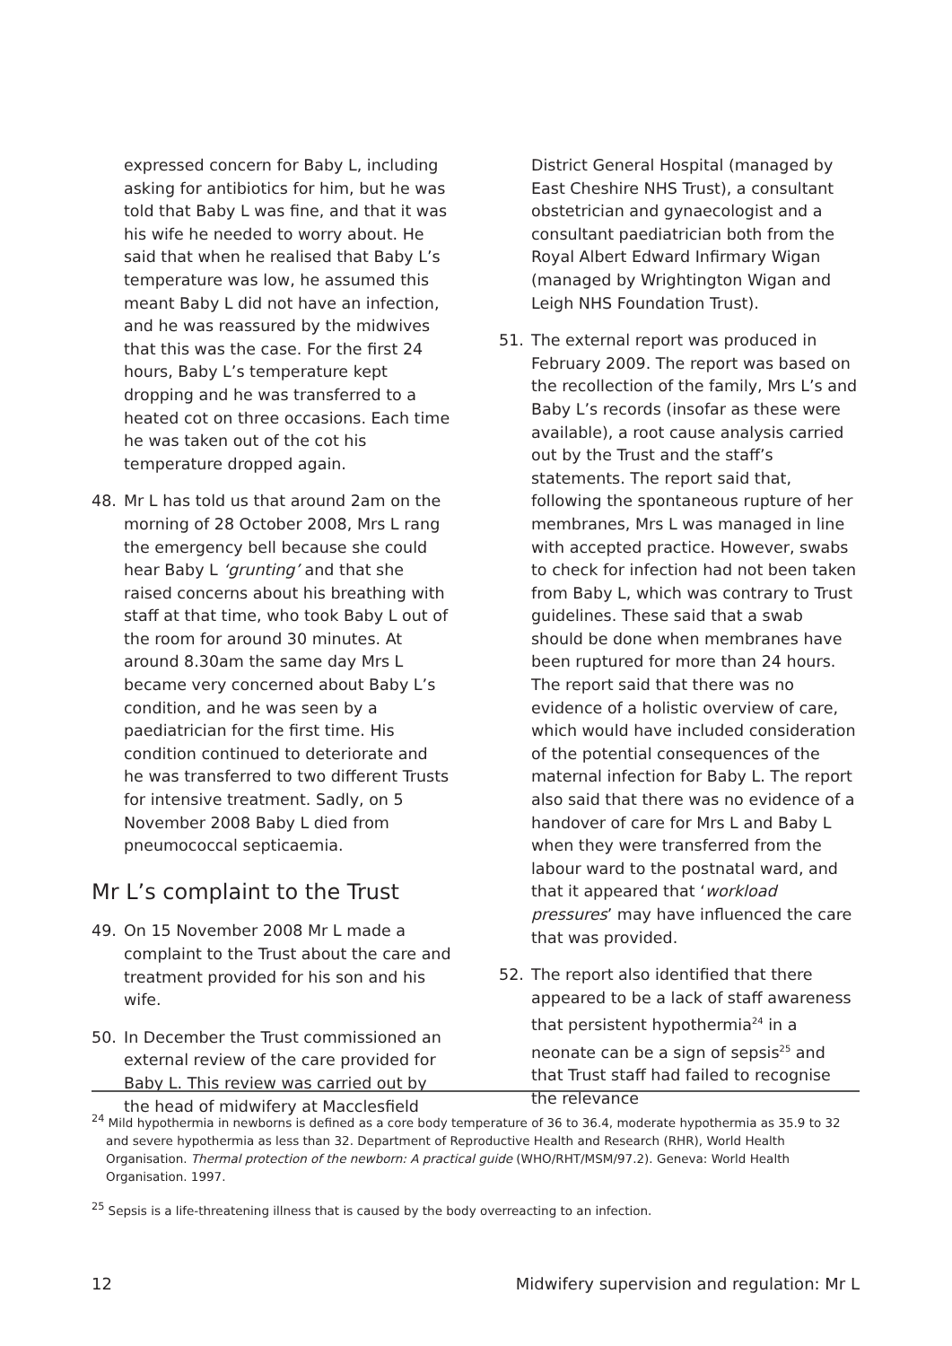expressed concern for Baby L, including asking for antibiotics for him, but he was told that Baby L was fine, and that it was his wife he needed to worry about. He said that when he realised that Baby L’s temperature was low, he assumed this meant Baby L did not have an infection, and he was reassured by the midwives that this was the case. For the first 24 hours, Baby L’s temperature kept dropping and he was transferred to a heated cot on three occasions. Each time he was taken out of the cot his temperature dropped again.
48. Mr L has told us that around 2am on the morning of 28 October 2008, Mrs L rang the emergency bell because she could hear Baby L ‘grunting’ and that she raised concerns about his breathing with staff at that time, who took Baby L out of the room for around 30 minutes. At around 8.30am the same day Mrs L became very concerned about Baby L’s condition, and he was seen by a paediatrician for the first time. His condition continued to deteriorate and he was transferred to two different Trusts for intensive treatment. Sadly, on 5 November 2008 Baby L died from pneumococcal septicaemia.
Mr L’s complaint to the Trust
49. On 15 November 2008 Mr L made a complaint to the Trust about the care and treatment provided for his son and his wife.
50. In December the Trust commissioned an external review of the care provided for Baby L. This review was carried out by the head of midwifery at Macclesfield
District General Hospital (managed by East Cheshire NHS Trust), a consultant obstetrician and gynaecologist and a consultant paediatrician both from the Royal Albert Edward Infirmary Wigan (managed by Wrightington Wigan and Leigh NHS Foundation Trust).
51. The external report was produced in February 2009. The report was based on the recollection of the family, Mrs L’s and Baby L’s records (insofar as these were available), a root cause analysis carried out by the Trust and the staff’s statements. The report said that, following the spontaneous rupture of her membranes, Mrs L was managed in line with accepted practice. However, swabs to check for infection had not been taken from Baby L, which was contrary to Trust guidelines. These said that a swab should be done when membranes have been ruptured for more than 24 hours. The report said that there was no evidence of a holistic overview of care, which would have included consideration of the potential consequences of the maternal infection for Baby L. The report also said that there was no evidence of a handover of care for Mrs L and Baby L when they were transferred from the labour ward to the postnatal ward, and that it appeared that ‘workload pressures’ may have influenced the care that was provided.
52. The report also identified that there appeared to be a lack of staff awareness that persistent hypothermia<sup>24</sup> in a neonate can be a sign of sepsis<sup>25</sup> and that Trust staff had failed to recognise the relevance
<sup>24</sup> Mild hypothermia in newborns is defined as a core body temperature of 36 to 36.4, moderate hypothermia as 35.9 to 32 and severe hypothermia as less than 32. Department of Reproductive Health and Research (RHR), World Health Organisation. Thermal protection of the newborn: A practical guide (WHO/RHT/MSM/97.2). Geneva: World Health Organisation. 1997.
<sup>25</sup> Sepsis is a life-threatening illness that is caused by the body overreacting to an infection.
12 Midwifery supervision and regulation: Mr L